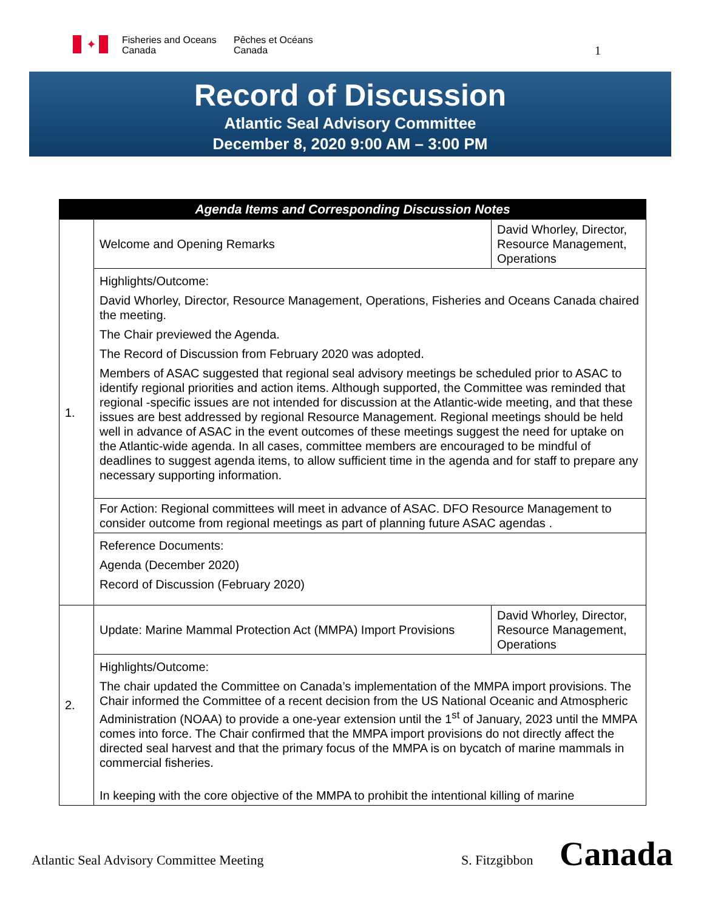✦
Fisheries and Oceans
Canada
Pêches et Océans
Canada
1
Record of Discussion
Atlantic Seal Advisory Committee
December 8, 2020 9:00 AM – 3:00 PM
| Agenda Items and Corresponding Discussion Notes | | |
| --- | --- | --- |
| 1. | Welcome and Opening Remarks | David Whorley, Director, Resource Management, Operations |
| | Highlights/Outcome: David Whorley, Director, Resource Management, Operations, Fisheries and Oceans Canada chaired the meeting. The Chair previewed the Agenda. The Record of Discussion from February 2020 was adopted. Members of ASAC suggested that regional seal advisory meetings be scheduled prior to ASAC to identify regional priorities and action items. Although supported, the Committee was reminded that regional -specific issues are not intended for discussion at the Atlantic-wide meeting, and that these issues are best addressed by regional Resource Management. Regional meetings should be held well in advance of ASAC in the event outcomes of these meetings suggest the need for uptake on the Atlantic-wide agenda. In all cases, committee members are encouraged to be mindful of deadlines to suggest agenda items, to allow sufficient time in the agenda and for staff to prepare any necessary supporting information. | |
| | For Action: Regional committees will meet in advance of ASAC. DFO Resource Management to consider outcome from regional meetings as part of planning future ASAC agendas . | |
| | Reference Documents: Agenda (December 2020) Record of Discussion (February 2020) | |
| 2. | Update: Marine Mammal Protection Act (MMPA) Import Provisions | David Whorley, Director, Resource Management, Operations |
| | Highlights/Outcome: The chair updated the Committee on Canada’s implementation of the MMPA import provisions. The Chair informed the Committee of a recent decision from the US National Oceanic and Atmospheric Administration (NOAA) to provide a one-year extension until the 1<sup>st</sup> of January, 2023 until the MMPA comes into force. The Chair confirmed that the MMPA import provisions do not directly affect the directed seal harvest and that the primary focus of the MMPA is on bycatch of marine mammals in commercial fisheries. In keeping with the core objective of the MMPA to prohibit the intentional killing of marine | |
Atlantic Seal Advisory Committee Meeting S. Fitzgibbon Canada